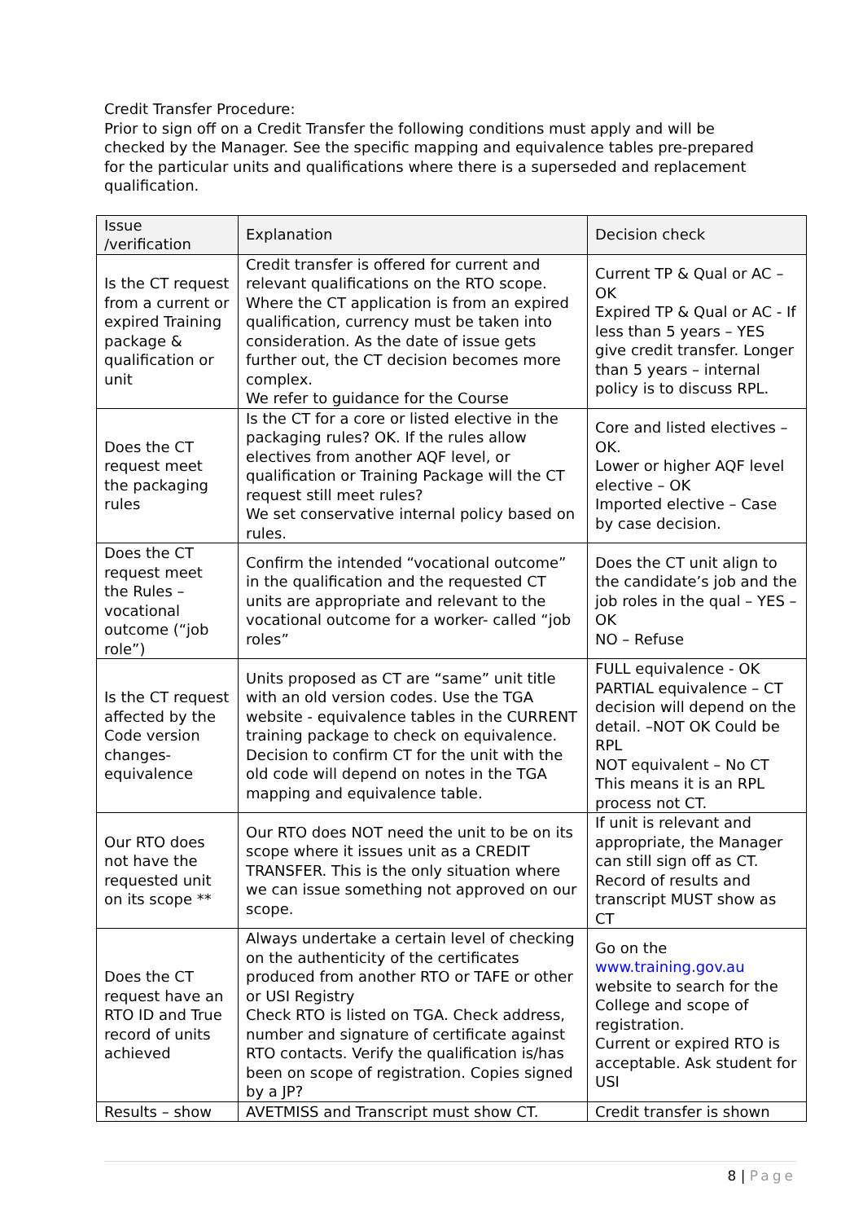Credit Transfer Procedure:
Prior to sign off on a Credit Transfer the following conditions must apply and will be checked by the Manager. See the specific mapping and equivalence tables pre-prepared for the particular units and qualifications where there is a superseded and replacement qualification.
| Issue /verification | Explanation | Decision check |
| --- | --- | --- |
| Is the CT request from a current or expired Training package & qualification or unit | Credit transfer is offered for current and relevant qualifications on the RTO scope. Where the CT application is from an expired qualification, currency must be taken into consideration. As the date of issue gets further out, the CT decision becomes more complex. We refer to guidance for the Course | Current TP & Qual or AC – OK Expired TP & Qual or AC - If less than 5 years – YES give credit transfer. Longer than 5 years – internal policy is to discuss RPL. |
| Does the CT request meet the packaging rules | Is the CT for a core or listed elective in the packaging rules? OK. If the rules allow electives from another AQF level, or qualification or Training Package will the CT request still meet rules? We set conservative internal policy based on rules. | Core and listed electives – OK. Lower or higher AQF level elective – OK Imported elective – Case by case decision. |
| Does the CT request meet the Rules – vocational outcome (“job role”) | Confirm the intended “vocational outcome” in the qualification and the requested CT units are appropriate and relevant to the vocational outcome for a worker- called “job roles” | Does the CT unit align to the candidate’s job and the job roles in the qual – YES – OK NO – Refuse |
| Is the CT request affected by the Code version changes-equivalence | Units proposed as CT are “same” unit title with an old version codes. Use the TGA website - equivalence tables in the CURRENT training package to check on equivalence. Decision to confirm CT for the unit with the old code will depend on notes in the TGA mapping and equivalence table. | FULL equivalence - OK PARTIAL equivalence – CT decision will depend on the detail. –NOT OK Could be RPL NOT equivalent – No CT This means it is an RPL process not CT. |
| Our RTO does not have the requested unit on its scope ** | Our RTO does NOT need the unit to be on its scope where it issues unit as a CREDIT TRANSFER. This is the only situation where we can issue something not approved on our scope. | If unit is relevant and appropriate, the Manager can still sign off as CT. Record of results and transcript MUST show as CT |
| Does the CT request have an RTO ID and True record of units achieved | Always undertake a certain level of checking on the authenticity of the certificates produced from another RTO or TAFE or other or USI Registry Check RTO is listed on TGA. Check address, number and signature of certificate against RTO contacts. Verify the qualification is/has been on scope of registration. Copies signed by a JP? | Go on the www.training.gov.au website to search for the College and scope of registration. Current or expired RTO is acceptable. Ask student for USI |
| Results – show | AVETMISS and Transcript must show CT. | Credit transfer is shown |
8 | Page